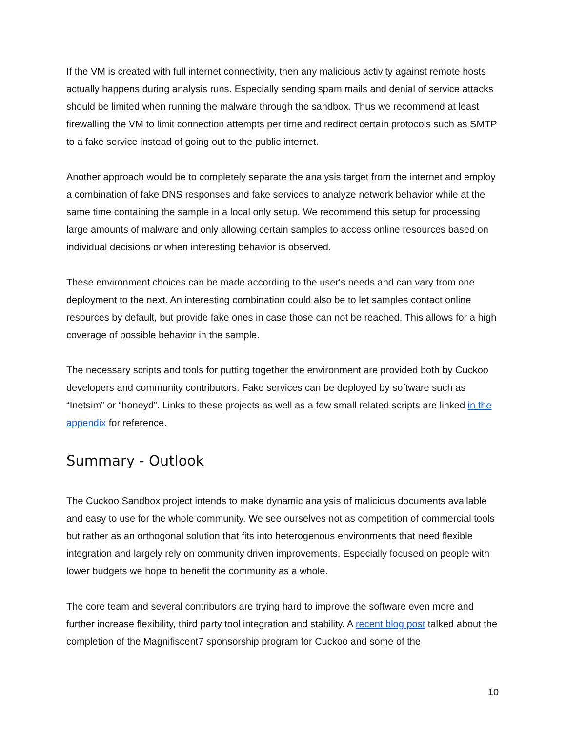If the VM is created with full internet connectivity, then any malicious activity against remote hosts actually happens during analysis runs. Especially sending spam mails and denial of service attacks should be limited when running the malware through the sandbox. Thus we recommend at least firewalling the VM to limit connection attempts per time and redirect certain protocols such as SMTP to a fake service instead of going out to the public internet.
Another approach would be to completely separate the analysis target from the internet and employ a combination of fake DNS responses and fake services to analyze network behavior while at the same time containing the sample in a local only setup. We recommend this setup for processing large amounts of malware and only allowing certain samples to access online resources based on individual decisions or when interesting behavior is observed.
These environment choices can be made according to the user's needs and can vary from one deployment to the next. An interesting combination could also be to let samples contact online resources by default, but provide fake ones in case those can not be reached. This allows for a high coverage of possible behavior in the sample.
The necessary scripts and tools for putting together the environment are provided both by Cuckoo developers and community contributors. Fake services can be deployed by software such as “Inetsim” or “honeyd”. Links to these projects as well as a few small related scripts are linked in the appendix for reference.
Summary - Outlook
The Cuckoo Sandbox project intends to make dynamic analysis of malicious documents available and easy to use for the whole community. We see ourselves not as competition of commercial tools but rather as an orthogonal solution that fits into heterogenous environments that need flexible integration and largely rely on community driven improvements. Especially focused on people with lower budgets we hope to benefit the community as a whole.
The core team and several contributors are trying hard to improve the software even more and further increase flexibility, third party tool integration and stability. A recent blog post talked about the completion of the Magnifiscent7 sponsorship program for Cuckoo and some of the
10